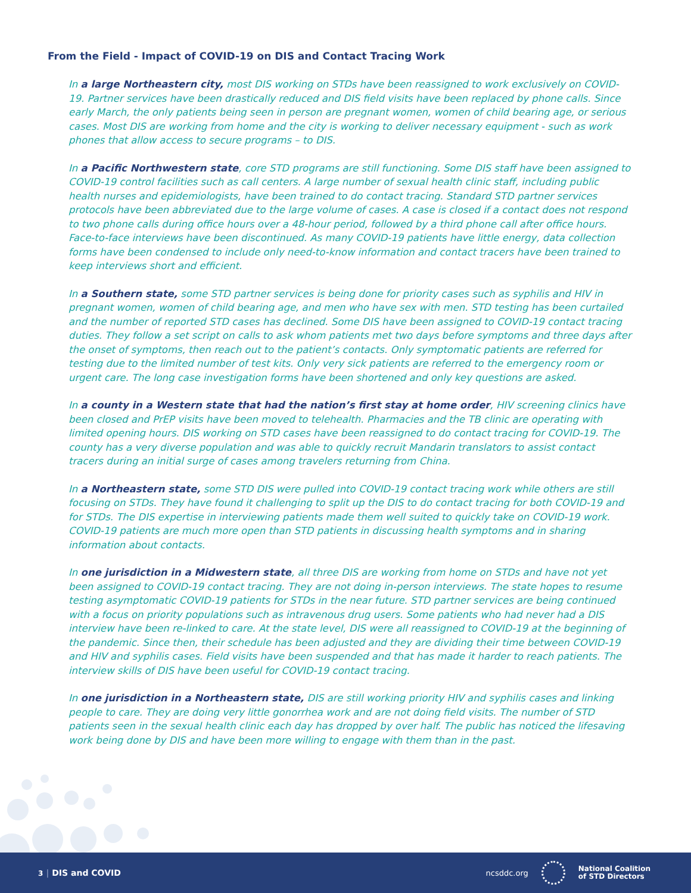From the Field - Impact of COVID-19 on DIS and Contact Tracing Work
In a large Northeastern city, most DIS working on STDs have been reassigned to work exclusively on COVID-19. Partner services have been drastically reduced and DIS field visits have been replaced by phone calls. Since early March, the only patients being seen in person are pregnant women, women of child bearing age, or serious cases. Most DIS are working from home and the city is working to deliver necessary equipment - such as work phones that allow access to secure programs – to DIS.
In a Pacific Northwestern state, core STD programs are still functioning. Some DIS staff have been assigned to COVID-19 control facilities such as call centers. A large number of sexual health clinic staff, including public health nurses and epidemiologists, have been trained to do contact tracing. Standard STD partner services protocols have been abbreviated due to the large volume of cases. A case is closed if a contact does not respond to two phone calls during office hours over a 48-hour period, followed by a third phone call after office hours. Face-to-face interviews have been discontinued. As many COVID-19 patients have little energy, data collection forms have been condensed to include only need-to-know information and contact tracers have been trained to keep interviews short and efficient.
In a Southern state, some STD partner services is being done for priority cases such as syphilis and HIV in pregnant women, women of child bearing age, and men who have sex with men. STD testing has been curtailed and the number of reported STD cases has declined. Some DIS have been assigned to COVID-19 contact tracing duties. They follow a set script on calls to ask whom patients met two days before symptoms and three days after the onset of symptoms, then reach out to the patient’s contacts. Only symptomatic patients are referred for testing due to the limited number of test kits. Only very sick patients are referred to the emergency room or urgent care. The long case investigation forms have been shortened and only key questions are asked.
In a county in a Western state that had the nation’s first stay at home order, HIV screening clinics have been closed and PrEP visits have been moved to telehealth. Pharmacies and the TB clinic are operating with limited opening hours. DIS working on STD cases have been reassigned to do contact tracing for COVID-19. The county has a very diverse population and was able to quickly recruit Mandarin translators to assist contact tracers during an initial surge of cases among travelers returning from China.
In a Northeastern state, some STD DIS were pulled into COVID-19 contact tracing work while others are still focusing on STDs. They have found it challenging to split up the DIS to do contact tracing for both COVID-19 and for STDs. The DIS expertise in interviewing patients made them well suited to quickly take on COVID-19 work. COVID-19 patients are much more open than STD patients in discussing health symptoms and in sharing information about contacts.
In one jurisdiction in a Midwestern state, all three DIS are working from home on STDs and have not yet been assigned to COVID-19 contact tracing. They are not doing in-person interviews. The state hopes to resume testing asymptomatic COVID-19 patients for STDs in the near future. STD partner services are being continued with a focus on priority populations such as intravenous drug users. Some patients who had never had a DIS interview have been re-linked to care. At the state level, DIS were all reassigned to COVID-19 at the beginning of the pandemic. Since then, their schedule has been adjusted and they are dividing their time between COVID-19 and HIV and syphilis cases. Field visits have been suspended and that has made it harder to reach patients. The interview skills of DIS have been useful for COVID-19 contact tracing.
In one jurisdiction in a Northeastern state, DIS are still working priority HIV and syphilis cases and linking people to care. They are doing very little gonorrhea work and are not doing field visits. The number of STD patients seen in the sexual health clinic each day has dropped by over half. The public has noticed the lifesaving work being done by DIS and have been more willing to engage with them than in the past.
3 | DIS and COVID
ncsddc.org
National Coalition
of STD Directors